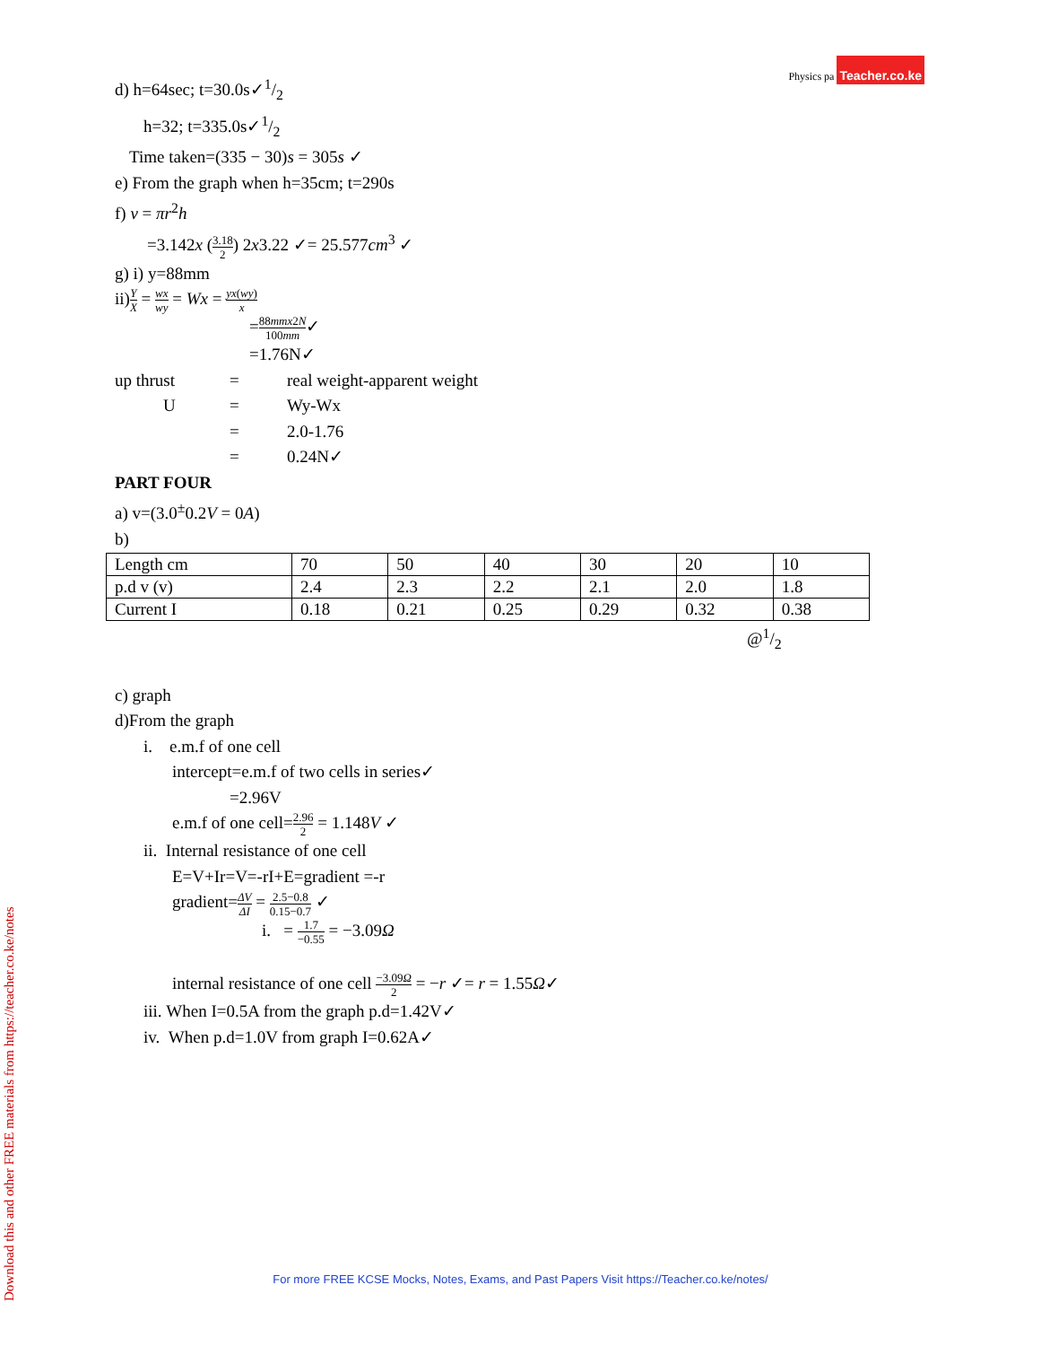Physics pa Teacher.co.ke
Download this and other FREE materials from https://teacher.co.ke/notes
d) h=64sec; t=30.0s✓1/2
h=32; t=335.0s✓1/2
Time taken=(335 − 30)s = 305s ✓
e) From the graph when h=35cm; t=290s
f) v = πr<sup>2</sup>h
=3.142x (3.18 2) 2x3.22 ✓= 25.577cm<sup>3</sup> ✓
g) i) y=88mm
ii)Y X = wx wy = Wx = yx(wy) x
=88mmx2N 100mm✓
=1.76N✓
up thrust = real weight-apparent weight
U = Wy-Wx
= 2.0-1.76
= 0.24N✓
PART FOUR
a) v=(3.0<sup>±</sup>0.2V = 0A)
b)
| Length cm | 70 | 50 | 40 | 30 | 20 | 10 |
| p.d v (v) | 2.4 | 2.3 | 2.2 | 2.1 | 2.0 | 1.8 |
| Current I | 0.18 | 0.21 | 0.25 | 0.29 | 0.32 | 0.38 |
@1/2
c) graph
d)From the graph
i. e.m.f of one cell
intercept=e.m.f of two cells in series✓
=2.96V
e.m.f of one cell=2.96 2 = 1.148V ✓
ii. Internal resistance of one cell
E=V+Ir=V=-rI+E=gradient =-r
gradient=ΔV ΔI = 2.5−0.8 0.15−0.7 ✓
i. = 1.7 −0.55 = −3.09Ω
internal resistance of one cell −3.09Ω 2 = −r ✓= r = 1.55Ω✓
iii. When I=0.5A from the graph p.d=1.42V✓
iv. When p.d=1.0V from graph I=0.62A✓
For more FREE KCSE Mocks, Notes, Exams, and Past Papers Visit https://Teacher.co.ke/notes/